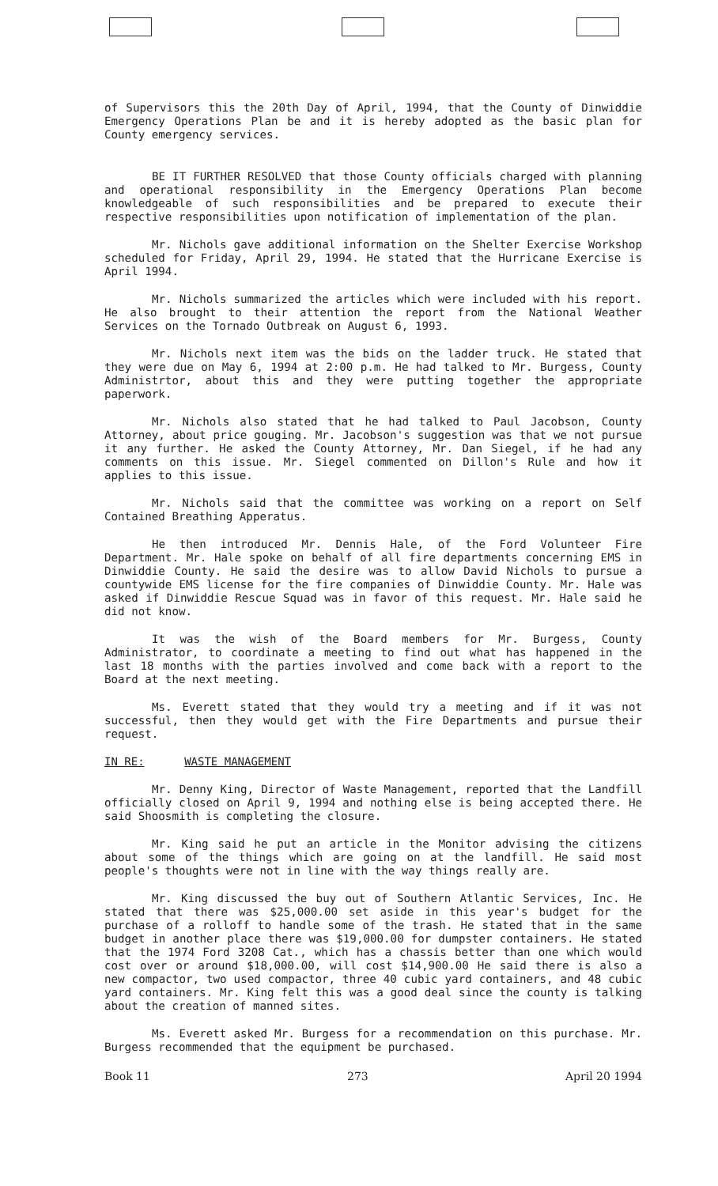of Supervisors this the 20th Day of April, 1994, that the County of Dinwiddie Emergency Operations Plan be and it is hereby adopted as the basic plan for County emergency services.
BE IT FURTHER RESOLVED that those County officials charged with planning and operational responsibility in the Emergency Operations Plan become knowledgeable of such responsibilities and be prepared to execute their respective responsibilities upon notification of implementation of the plan.
Mr. Nichols gave additional information on the Shelter Exercise Workshop scheduled for Friday, April 29, 1994. He stated that the Hurricane Exercise is April 1994.
Mr. Nichols summarized the articles which were included with his report. He also brought to their attention the report from the National Weather Services on the Tornado Outbreak on August 6, 1993.
Mr. Nichols next item was the bids on the ladder truck. He stated that they were due on May 6, 1994 at 2:00 p.m. He had talked to Mr. Burgess, County Administrtor, about this and they were putting together the appropriate paperwork.
Mr. Nichols also stated that he had talked to Paul Jacobson, County Attorney, about price gouging. Mr. Jacobson's suggestion was that we not pursue it any further. He asked the County Attorney, Mr. Dan Siegel, if he had any comments on this issue. Mr. Siegel commented on Dillon's Rule and how it applies to this issue.
Mr. Nichols said that the committee was working on a report on Self Contained Breathing Apperatus.
He then introduced Mr. Dennis Hale, of the Ford Volunteer Fire Department. Mr. Hale spoke on behalf of all fire departments concerning EMS in Dinwiddie County. He said the desire was to allow David Nichols to pursue a countywide EMS license for the fire companies of Dinwiddie County. Mr. Hale was asked if Dinwiddie Rescue Squad was in favor of this request. Mr. Hale said he did not know.
It was the wish of the Board members for Mr. Burgess, County Administrator, to coordinate a meeting to find out what has happened in the last 18 months with the parties involved and come back with a report to the Board at the next meeting.
Ms. Everett stated that they would try a meeting and if it was not successful, then they would get with the Fire Departments and pursue their request.
IN RE: WASTE MANAGEMENT
Mr. Denny King, Director of Waste Management, reported that the Landfill officially closed on April 9, 1994 and nothing else is being accepted there. He said Shoosmith is completing the closure.
Mr. King said he put an article in the Monitor advising the citizens about some of the things which are going on at the landfill. He said most people's thoughts were not in line with the way things really are.
Mr. King discussed the buy out of Southern Atlantic Services, Inc. He stated that there was $25,000.00 set aside in this year's budget for the purchase of a rolloff to handle some of the trash. He stated that in the same budget in another place there was $19,000.00 for dumpster containers. He stated that the 1974 Ford 3208 Cat., which has a chassis better than one which would cost over or around $18,000.00, will cost $14,900.00 He said there is also a new compactor, two used compactor, three 40 cubic yard containers, and 48 cubic yard containers. Mr. King felt this was a good deal since the county is talking about the creation of manned sites.
Ms. Everett asked Mr. Burgess for a recommendation on this purchase. Mr. Burgess recommended that the equipment be purchased.
Book 11 273 April 20 1994